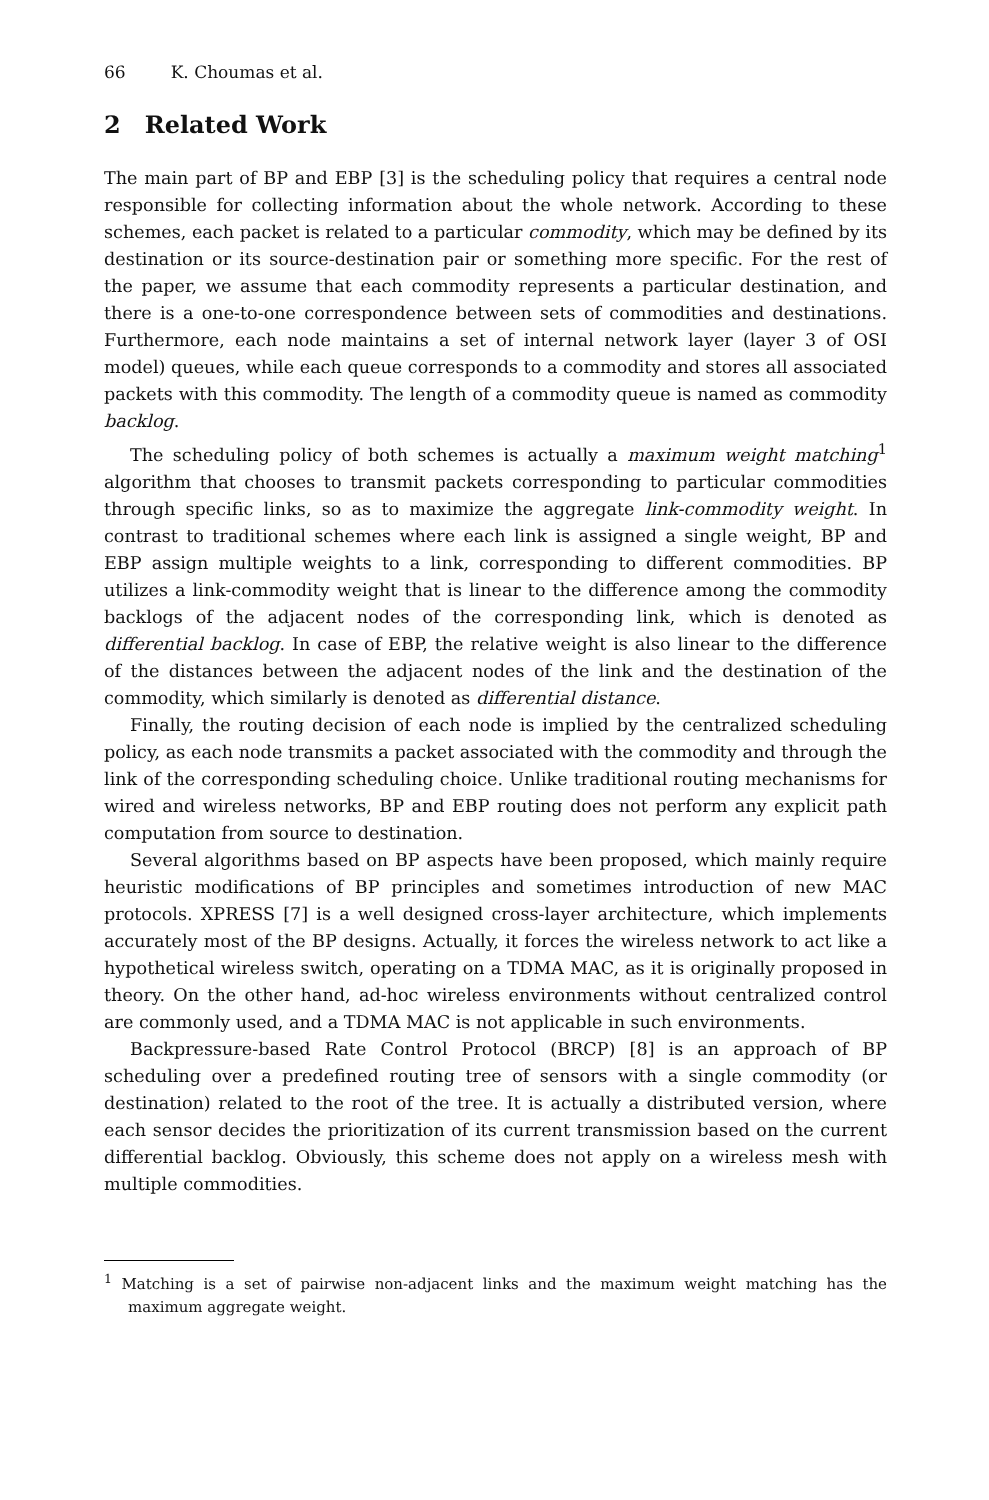66 K. Choumas et al.
2 Related Work
The main part of BP and EBP [3] is the scheduling policy that requires a central node responsible for collecting information about the whole network. According to these schemes, each packet is related to a particular commodity, which may be defined by its destination or its source-destination pair or something more specific. For the rest of the paper, we assume that each commodity represents a particular destination, and there is a one-to-one correspondence between sets of commodities and destinations. Furthermore, each node maintains a set of internal network layer (layer 3 of OSI model) queues, while each queue corresponds to a commodity and stores all associated packets with this commodity. The length of a commodity queue is named as commodity backlog.
The scheduling policy of both schemes is actually a maximum weight matching<sup>1</sup> algorithm that chooses to transmit packets corresponding to particular commodities through specific links, so as to maximize the aggregate link-commodity weight. In contrast to traditional schemes where each link is assigned a single weight, BP and EBP assign multiple weights to a link, corresponding to different commodities. BP utilizes a link-commodity weight that is linear to the difference among the commodity backlogs of the adjacent nodes of the corresponding link, which is denoted as differential backlog. In case of EBP, the relative weight is also linear to the difference of the distances between the adjacent nodes of the link and the destination of the commodity, which similarly is denoted as differential distance.
Finally, the routing decision of each node is implied by the centralized scheduling policy, as each node transmits a packet associated with the commodity and through the link of the corresponding scheduling choice. Unlike traditional routing mechanisms for wired and wireless networks, BP and EBP routing does not perform any explicit path computation from source to destination.
Several algorithms based on BP aspects have been proposed, which mainly require heuristic modifications of BP principles and sometimes introduction of new MAC protocols. XPRESS [7] is a well designed cross-layer architecture, which implements accurately most of the BP designs. Actually, it forces the wireless network to act like a hypothetical wireless switch, operating on a TDMA MAC, as it is originally proposed in theory. On the other hand, ad-hoc wireless environments without centralized control are commonly used, and a TDMA MAC is not applicable in such environments.
Backpressure-based Rate Control Protocol (BRCP) [8] is an approach of BP scheduling over a predefined routing tree of sensors with a single commodity (or destination) related to the root of the tree. It is actually a distributed version, where each sensor decides the prioritization of its current transmission based on the current differential backlog. Obviously, this scheme does not apply on a wireless mesh with multiple commodities.
<sup>1</sup> Matching is a set of pairwise non-adjacent links and the maximum weight matching has the maximum aggregate weight.